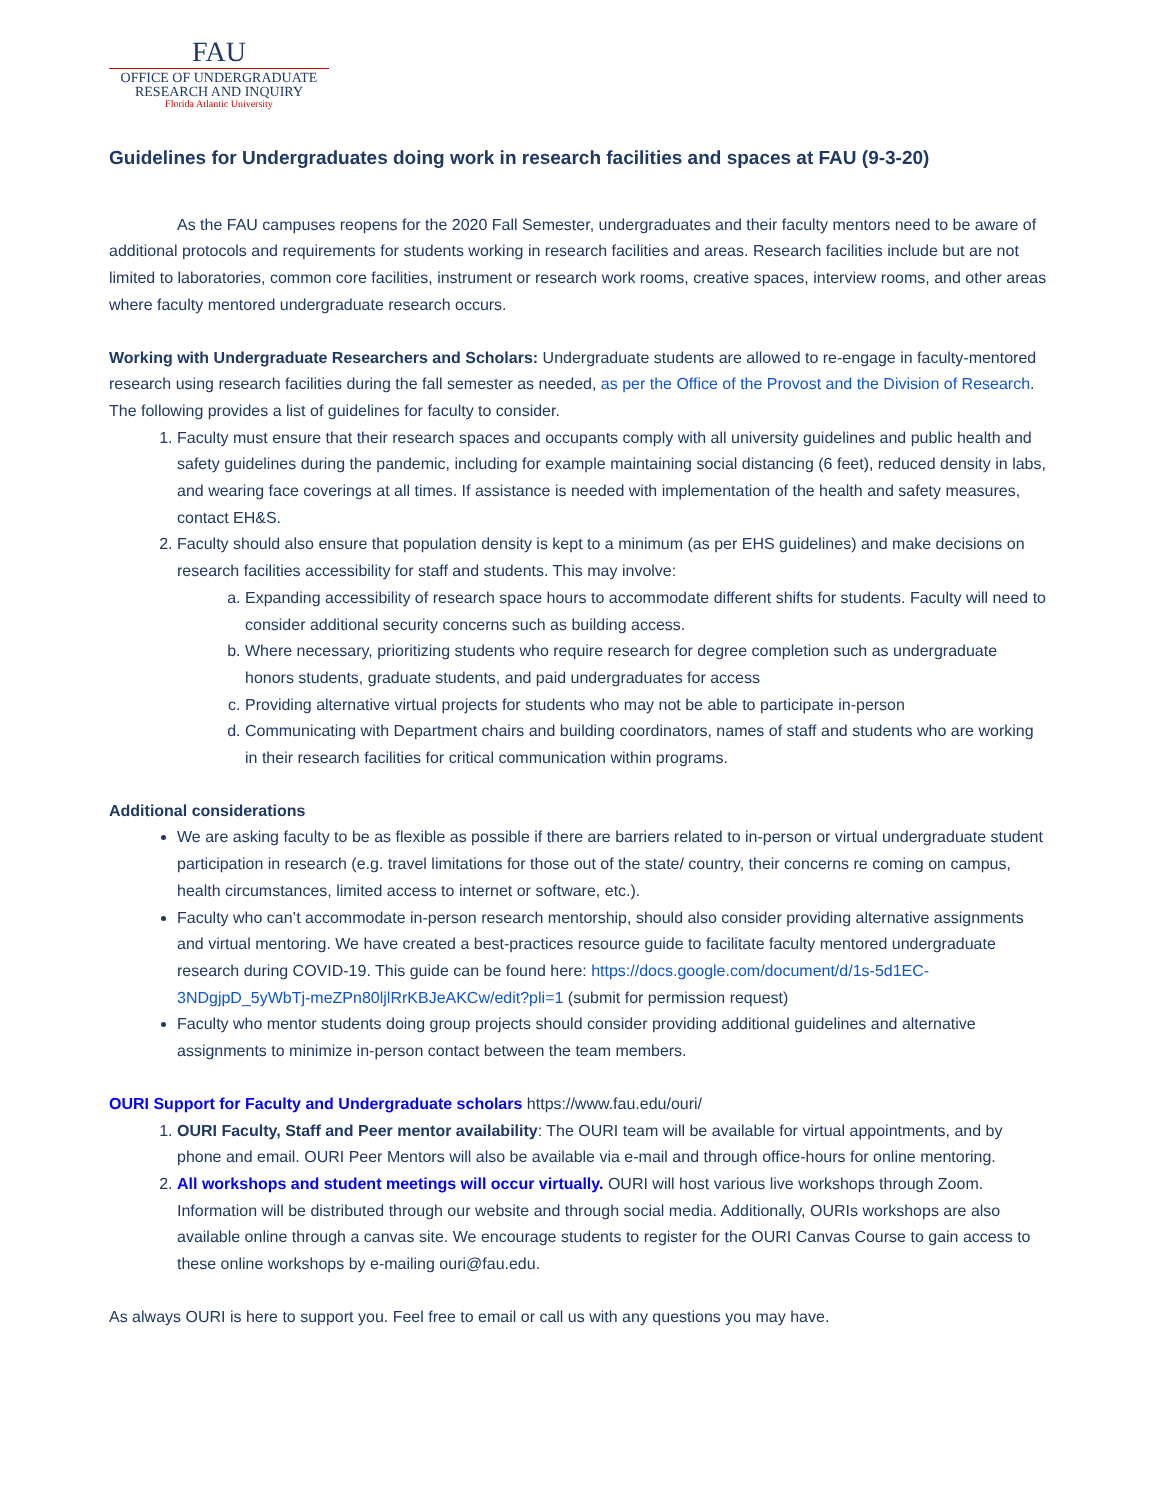FAU
OFFICE OF UNDERGRADUATE
RESEARCH AND INQUIRY
Florida Atlantic University
Guidelines for Undergraduates doing work in research facilities and spaces at FAU (9-3-20)
As the FAU campuses reopens for the 2020 Fall Semester, undergraduates and their faculty mentors need to be aware of additional protocols and requirements for students working in research facilities and areas. Research facilities include but are not limited to laboratories, common core facilities, instrument or research work rooms, creative spaces, interview rooms, and other areas where faculty mentored undergraduate research occurs.
Working with Undergraduate Researchers and Scholars: Undergraduate students are allowed to re-engage in faculty-mentored research using research facilities during the fall semester as needed, as per the Office of the Provost and the Division of Research. The following provides a list of guidelines for faculty to consider.
1. Faculty must ensure that their research spaces and occupants comply with all university guidelines and public health and safety guidelines during the pandemic, including for example maintaining social distancing (6 feet), reduced density in labs, and wearing face coverings at all times. If assistance is needed with implementation of the health and safety measures, contact EH&S.
2. Faculty should also ensure that population density is kept to a minimum (as per EHS guidelines) and make decisions on research facilities accessibility for staff and students. This may involve:
a. Expanding accessibility of research space hours to accommodate different shifts for students. Faculty will need to consider additional security concerns such as building access.
b. Where necessary, prioritizing students who require research for degree completion such as undergraduate honors students, graduate students, and paid undergraduates for access
c. Providing alternative virtual projects for students who may not be able to participate in-person
d. Communicating with Department chairs and building coordinators, names of staff and students who are working in their research facilities for critical communication within programs.
Additional considerations
We are asking faculty to be as flexible as possible if there are barriers related to in-person or virtual undergraduate student participation in research (e.g. travel limitations for those out of the state/ country, their concerns re coming on campus, health circumstances, limited access to internet or software, etc.).
Faculty who can’t accommodate in-person research mentorship, should also consider providing alternative assignments and virtual mentoring. We have created a best-practices resource guide to facilitate faculty mentored undergraduate research during COVID-19. This guide can be found here: https://docs.google.com/document/d/1s-5d1EC-3NDgjpD_5yWbTj-meZPn80ljlRrKBJeAKCw/edit?pli=1 (submit for permission request)
Faculty who mentor students doing group projects should consider providing additional guidelines and alternative assignments to minimize in-person contact between the team members.
OURI Support for Faculty and Undergraduate scholars https://www.fau.edu/ouri/
1. OURI Faculty, Staff and Peer mentor availability: The OURI team will be available for virtual appointments, and by phone and email. OURI Peer Mentors will also be available via e-mail and through office-hours for online mentoring.
2. All workshops and student meetings will occur virtually. OURI will host various live workshops through Zoom. Information will be distributed through our website and through social media. Additionally, OURIs workshops are also available online through a canvas site. We encourage students to register for the OURI Canvas Course to gain access to these online workshops by e-mailing ouri@fau.edu.
As always OURI is here to support you. Feel free to email or call us with any questions you may have.